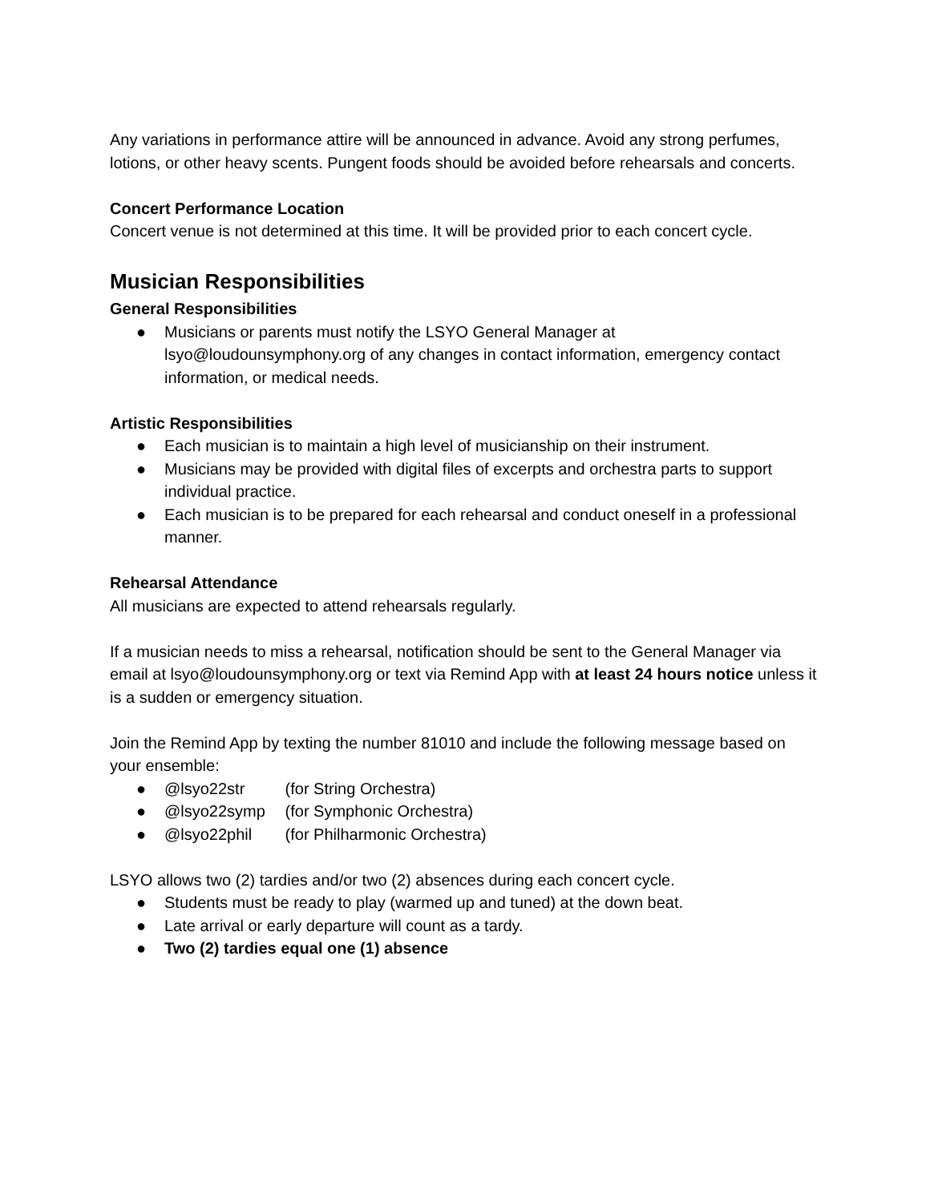Any variations in performance attire will be announced in advance. Avoid any strong perfumes, lotions, or other heavy scents. Pungent foods should be avoided before rehearsals and concerts.
Concert Performance Location
Concert venue is not determined at this time. It will be provided prior to each concert cycle.
Musician Responsibilities
General Responsibilities
● Musicians or parents must notify the LSYO General Manager at lsyo@loudounsymphony.org of any changes in contact information, emergency contact information, or medical needs.
Artistic Responsibilities
● Each musician is to maintain a high level of musicianship on their instrument.
● Musicians may be provided with digital files of excerpts and orchestra parts to support individual practice.
● Each musician is to be prepared for each rehearsal and conduct oneself in a professional manner.
Rehearsal Attendance
All musicians are expected to attend rehearsals regularly.
If a musician needs to miss a rehearsal, notification should be sent to the General Manager via email at lsyo@loudounsymphony.org or text via Remind App with at least 24 hours notice unless it is a sudden or emergency situation.
Join the Remind App by texting the number 81010 and include the following message based on your ensemble:
● @lsyo22str (for String Orchestra)
● @lsyo22symp (for Symphonic Orchestra)
● @lsyo22phil (for Philharmonic Orchestra)
LSYO allows two (2) tardies and/or two (2) absences during each concert cycle.
● Students must be ready to play (warmed up and tuned) at the down beat.
● Late arrival or early departure will count as a tardy.
● Two (2) tardies equal one (1) absence